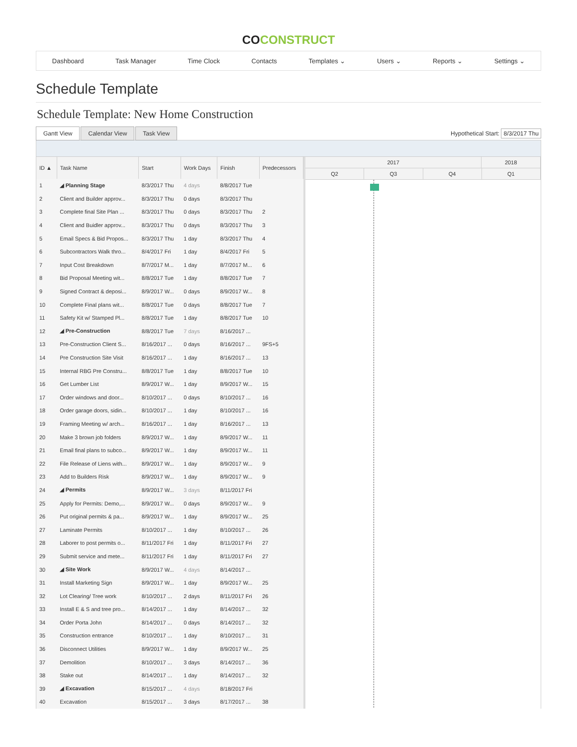COCONSTRUCT
Dashboard Task Manager Time Clock Contacts Templates ⌄ Users ⌄ Reports ⌄ Settings ⌄
Schedule Template
Schedule Template: New Home Construction
Gantt View Calendar View Task View
Hypothetical Start: 8/3/2017 Thu
| ID ▲ | Task Name | Start | Work Days | Finish | Predecessors |
| --- | --- | --- | --- | --- | --- |
| 1 | ◢ Planning Stage | 8/3/2017 Thu | 4 days | 8/8/2017 Tue | |
| 2 | Client and Builder approv... | 8/3/2017 Thu | 0 days | 8/3/2017 Thu | |
| 3 | Complete final Site Plan ... | 8/3/2017 Thu | 0 days | 8/3/2017 Thu | 2 |
| 4 | Client and Buidler approv... | 8/3/2017 Thu | 0 days | 8/3/2017 Thu | 3 |
| 5 | Email Specs & Bid Propos... | 8/3/2017 Thu | 1 day | 8/3/2017 Thu | 4 |
| 6 | Subcontractors Walk thro... | 8/4/2017 Fri | 1 day | 8/4/2017 Fri | 5 |
| 7 | Input Cost Breakdown | 8/7/2017 M... | 1 day | 8/7/2017 M... | 6 |
| 8 | Bid Proposal Meeting wit... | 8/8/2017 Tue | 1 day | 8/8/2017 Tue | 7 |
| 9 | Signed Contract & deposi... | 8/9/2017 W... | 0 days | 8/9/2017 W... | 8 |
| 10 | Complete Final plans wit... | 8/8/2017 Tue | 0 days | 8/8/2017 Tue | 7 |
| 11 | Safety Kit w/ Stamped Pl... | 8/8/2017 Tue | 1 day | 8/8/2017 Tue | 10 |
| 12 | ◢ Pre-Construction | 8/8/2017 Tue | 7 days | 8/16/2017 ... | |
| 13 | Pre-Construction Client S... | 8/16/2017 ... | 0 days | 8/16/2017 ... | 9FS+5 |
| 14 | Pre Construction Site Visit | 8/16/2017 ... | 1 day | 8/16/2017 ... | 13 |
| 15 | Internal RBG Pre Constru... | 8/8/2017 Tue | 1 day | 8/8/2017 Tue | 10 |
| 16 | Get Lumber List | 8/9/2017 W... | 1 day | 8/9/2017 W... | 15 |
| 17 | Order windows and door... | 8/10/2017 ... | 0 days | 8/10/2017 ... | 16 |
| 18 | Order garage doors, sidin... | 8/10/2017 ... | 1 day | 8/10/2017 ... | 16 |
| 19 | Framing Meeting w/ arch... | 8/16/2017 ... | 1 day | 8/16/2017 ... | 13 |
| 20 | Make 3 brown job folders | 8/9/2017 W... | 1 day | 8/9/2017 W... | 11 |
| 21 | Email final plans to subco... | 8/9/2017 W... | 1 day | 8/9/2017 W... | 11 |
| 22 | File Release of Liens with... | 8/9/2017 W... | 1 day | 8/9/2017 W... | 9 |
| 23 | Add to Builders Risk | 8/9/2017 W... | 1 day | 8/9/2017 W... | 9 |
| 24 | ◢ Permits | 8/9/2017 W... | 3 days | 8/11/2017 Fri | |
| 25 | Apply for Permits: Demo,... | 8/9/2017 W... | 0 days | 8/9/2017 W... | 9 |
| 26 | Put original permits & pa... | 8/9/2017 W... | 1 day | 8/9/2017 W... | 25 |
| 27 | Laminate Permits | 8/10/2017 ... | 1 day | 8/10/2017 ... | 26 |
| 28 | Laborer to post permits o... | 8/11/2017 Fri | 1 day | 8/11/2017 Fri | 27 |
| 29 | Submit service and mete... | 8/11/2017 Fri | 1 day | 8/11/2017 Fri | 27 |
| 30 | ◢ Site Work | 8/9/2017 W... | 4 days | 8/14/2017 ... | |
| 31 | Install Marketing Sign | 8/9/2017 W... | 1 day | 8/9/2017 W... | 25 |
| 32 | Lot Clearing/ Tree work | 8/10/2017 ... | 2 days | 8/11/2017 Fri | 26 |
| 33 | Install E & S and tree pro... | 8/14/2017 ... | 1 day | 8/14/2017 ... | 32 |
| 34 | Order Porta John | 8/14/2017 ... | 0 days | 8/14/2017 ... | 32 |
| 35 | Construction entrance | 8/10/2017 ... | 1 day | 8/10/2017 ... | 31 |
| 36 | Disconnect Utilities | 8/9/2017 W... | 1 day | 8/9/2017 W... | 25 |
| 37 | Demolition | 8/10/2017 ... | 3 days | 8/14/2017 ... | 36 |
| 38 | Stake out | 8/14/2017 ... | 1 day | 8/14/2017 ... | 32 |
| 39 | ◢ Excavation | 8/15/2017 ... | 4 days | 8/18/2017 Fri | |
| 40 | Excavation | 8/15/2017 ... | 3 days | 8/17/2017 ... | 38 |
2017 2018
Q2 Q3 Q4 Q1